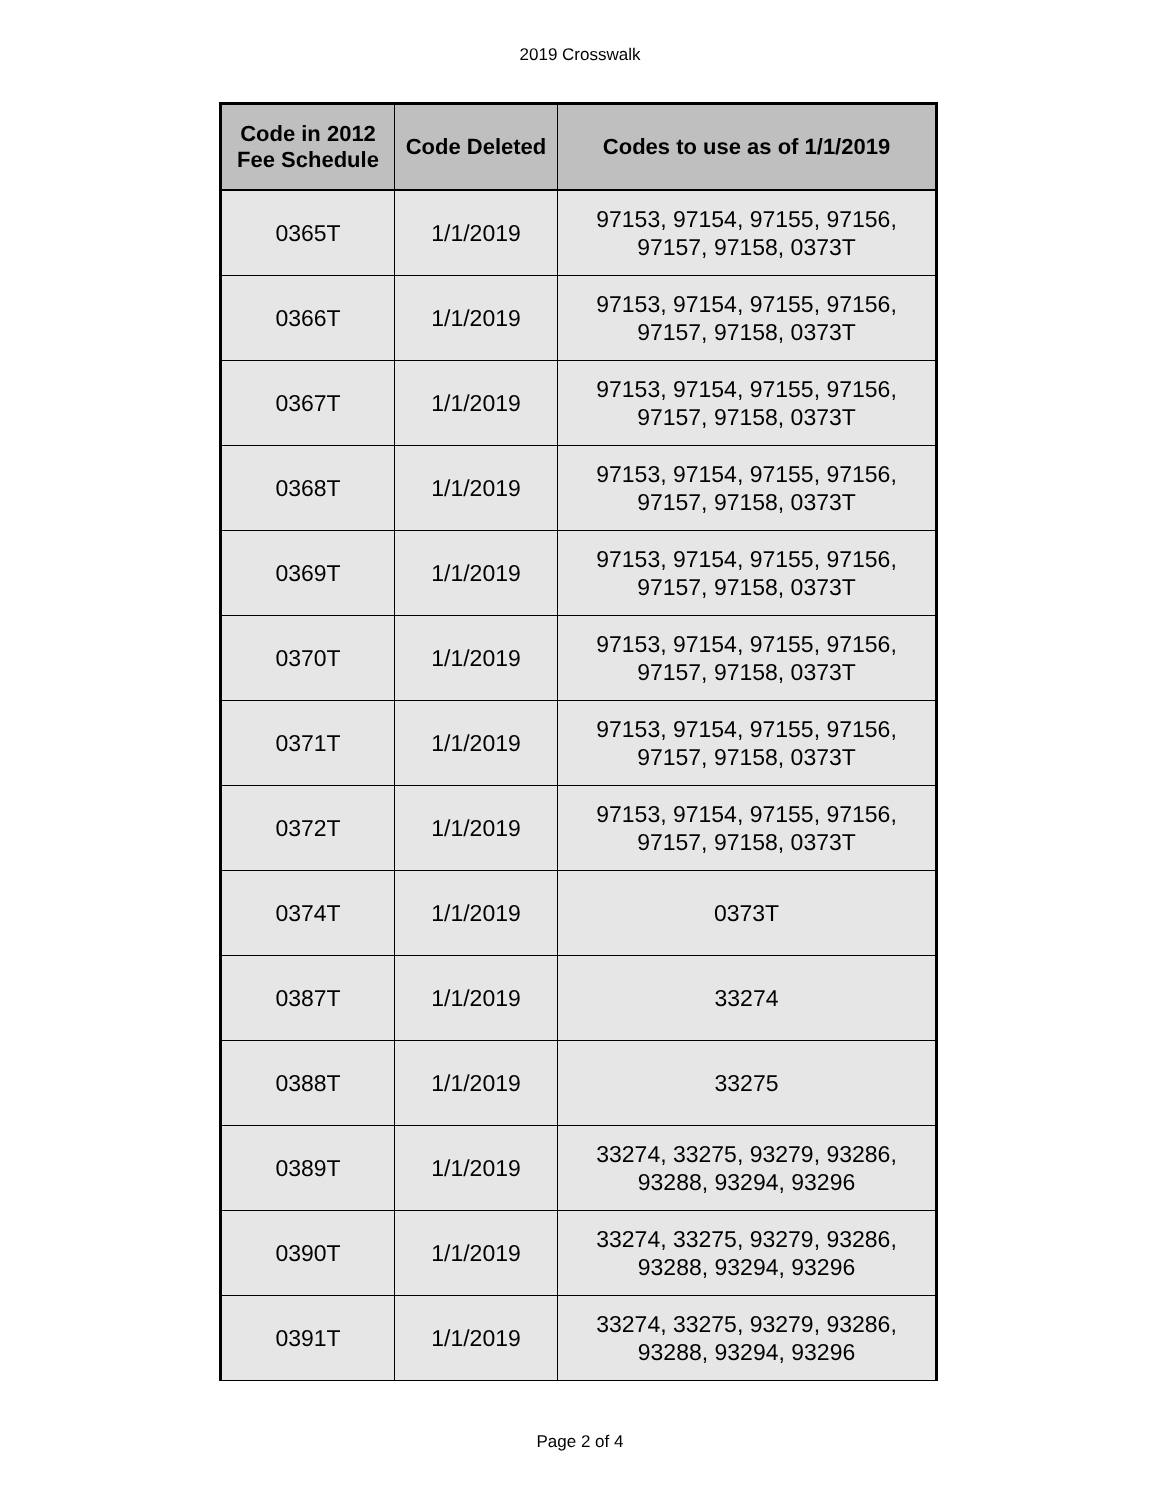2019 Crosswalk
| Code in 2012 Fee Schedule | Code Deleted | Codes to use as of 1/1/2019 |
| --- | --- | --- |
| 0365T | 1/1/2019 | 97153, 97154, 97155, 97156, 97157, 97158, 0373T |
| 0366T | 1/1/2019 | 97153, 97154, 97155, 97156, 97157, 97158, 0373T |
| 0367T | 1/1/2019 | 97153, 97154, 97155, 97156, 97157, 97158, 0373T |
| 0368T | 1/1/2019 | 97153, 97154, 97155, 97156, 97157, 97158, 0373T |
| 0369T | 1/1/2019 | 97153, 97154, 97155, 97156, 97157, 97158, 0373T |
| 0370T | 1/1/2019 | 97153, 97154, 97155, 97156, 97157, 97158, 0373T |
| 0371T | 1/1/2019 | 97153, 97154, 97155, 97156, 97157, 97158, 0373T |
| 0372T | 1/1/2019 | 97153, 97154, 97155, 97156, 97157, 97158, 0373T |
| 0374T | 1/1/2019 | 0373T |
| 0387T | 1/1/2019 | 33274 |
| 0388T | 1/1/2019 | 33275 |
| 0389T | 1/1/2019 | 33274, 33275, 93279, 93286, 93288, 93294, 93296 |
| 0390T | 1/1/2019 | 33274, 33275, 93279, 93286, 93288, 93294, 93296 |
| 0391T | 1/1/2019 | 33274, 33275, 93279, 93286, 93288, 93294, 93296 |
Page 2 of 4